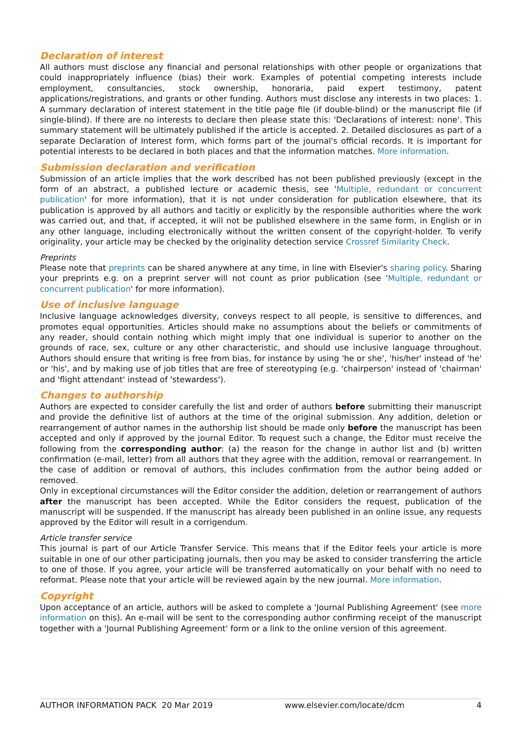Declaration of interest
All authors must disclose any financial and personal relationships with other people or organizations that could inappropriately influence (bias) their work. Examples of potential competing interests include employment, consultancies, stock ownership, honoraria, paid expert testimony, patent applications/registrations, and grants or other funding. Authors must disclose any interests in two places: 1. A summary declaration of interest statement in the title page file (if double-blind) or the manuscript file (if single-blind). If there are no interests to declare then please state this: 'Declarations of interest: none'. This summary statement will be ultimately published if the article is accepted. 2. Detailed disclosures as part of a separate Declaration of Interest form, which forms part of the journal's official records. It is important for potential interests to be declared in both places and that the information matches. More information.
Submission declaration and verification
Submission of an article implies that the work described has not been published previously (except in the form of an abstract, a published lecture or academic thesis, see 'Multiple, redundant or concurrent publication' for more information), that it is not under consideration for publication elsewhere, that its publication is approved by all authors and tacitly or explicitly by the responsible authorities where the work was carried out, and that, if accepted, it will not be published elsewhere in the same form, in English or in any other language, including electronically without the written consent of the copyright-holder. To verify originality, your article may be checked by the originality detection service Crossref Similarity Check.
Preprints
Please note that preprints can be shared anywhere at any time, in line with Elsevier's sharing policy. Sharing your preprints e.g. on a preprint server will not count as prior publication (see 'Multiple, redundant or concurrent publication' for more information).
Use of inclusive language
Inclusive language acknowledges diversity, conveys respect to all people, is sensitive to differences, and promotes equal opportunities. Articles should make no assumptions about the beliefs or commitments of any reader, should contain nothing which might imply that one individual is superior to another on the grounds of race, sex, culture or any other characteristic, and should use inclusive language throughout. Authors should ensure that writing is free from bias, for instance by using 'he or she', 'his/her' instead of 'he' or 'his', and by making use of job titles that are free of stereotyping (e.g. 'chairperson' instead of 'chairman' and 'flight attendant' instead of 'stewardess').
Changes to authorship
Authors are expected to consider carefully the list and order of authors before submitting their manuscript and provide the definitive list of authors at the time of the original submission. Any addition, deletion or rearrangement of author names in the authorship list should be made only before the manuscript has been accepted and only if approved by the journal Editor. To request such a change, the Editor must receive the following from the corresponding author: (a) the reason for the change in author list and (b) written confirmation (e-mail, letter) from all authors that they agree with the addition, removal or rearrangement. In the case of addition or removal of authors, this includes confirmation from the author being added or removed.
Only in exceptional circumstances will the Editor consider the addition, deletion or rearrangement of authors after the manuscript has been accepted. While the Editor considers the request, publication of the manuscript will be suspended. If the manuscript has already been published in an online issue, any requests approved by the Editor will result in a corrigendum.
Article transfer service
This journal is part of our Article Transfer Service. This means that if the Editor feels your article is more suitable in one of our other participating journals, then you may be asked to consider transferring the article to one of those. If you agree, your article will be transferred automatically on your behalf with no need to reformat. Please note that your article will be reviewed again by the new journal. More information.
Copyright
Upon acceptance of an article, authors will be asked to complete a 'Journal Publishing Agreement' (see more information on this). An e-mail will be sent to the corresponding author confirming receipt of the manuscript together with a 'Journal Publishing Agreement' form or a link to the online version of this agreement.
AUTHOR INFORMATION PACK 20 Mar 2019 www.elsevier.com/locate/dcm 4